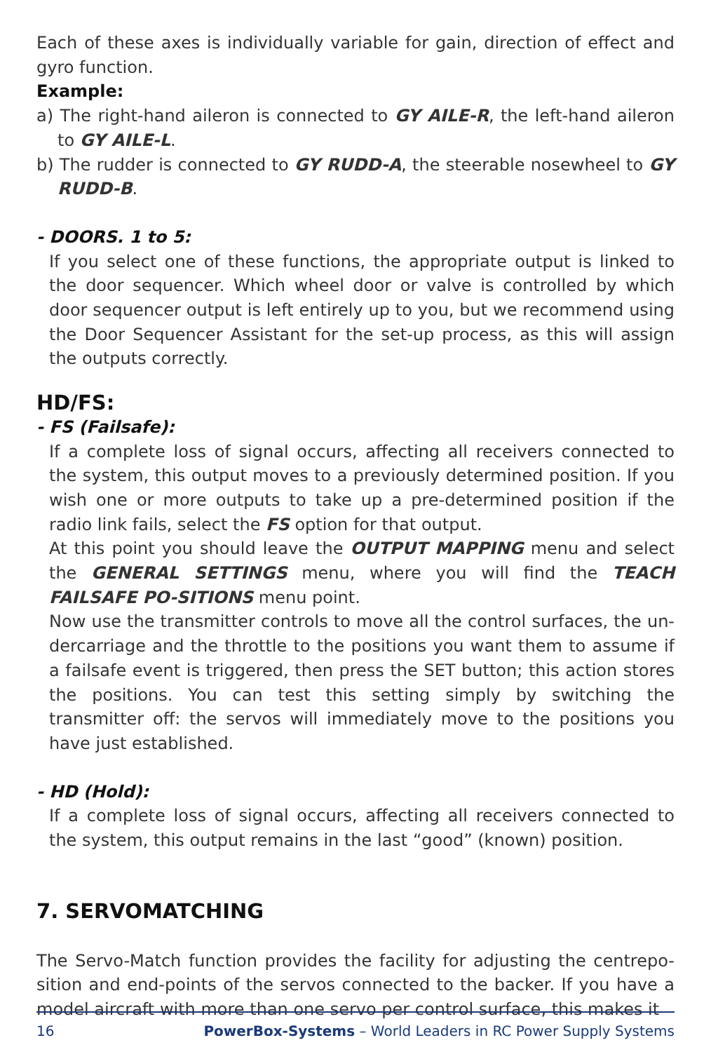Each of these axes is individually variable for gain, direction of effect and gyro function.
Example:
a) The right-hand aileron is connected to GY AILE-R, the left-hand aileron to GY AILE-L.
b) The rudder is connected to GY RUDD-A, the steerable nosewheel to GY RUDD-B.
- DOORS. 1 to 5:
If you select one of these functions, the appropriate output is linked to the door sequencer. Which wheel door or valve is controlled by which door sequencer output is left entirely up to you, but we recommend using the Door Sequencer Assistant for the set-up process, as this will assign the outputs correctly.
HD/FS:
- FS (Failsafe):
If a complete loss of signal occurs, affecting all receivers connected to the system, this output moves to a previously determined position. If you wish one or more outputs to take up a pre-determined position if the radio link fails, select the FS option for that output.
At this point you should leave the OUTPUT MAPPING menu and select the GENERAL SETTINGS menu, where you will find the TEACH FAILSAFE PO-SITIONS menu point.
Now use the transmitter controls to move all the control surfaces, the un-dercarriage and the throttle to the positions you want them to assume if a failsafe event is triggered, then press the SET button; this action stores the positions. You can test this setting simply by switching the transmitter off: the servos will immediately move to the positions you have just established.
- HD (Hold):
If a complete loss of signal occurs, affecting all receivers connected to the system, this output remains in the last “good” (known) position.
7. SERVOMATCHING
The Servo-Match function provides the facility for adjusting the centrepo-sition and end-points of the servos connected to the backer. If you have a model aircraft with more than one servo per control surface, this makes it
16 PowerBox-Systems – World Leaders in RC Power Supply Systems